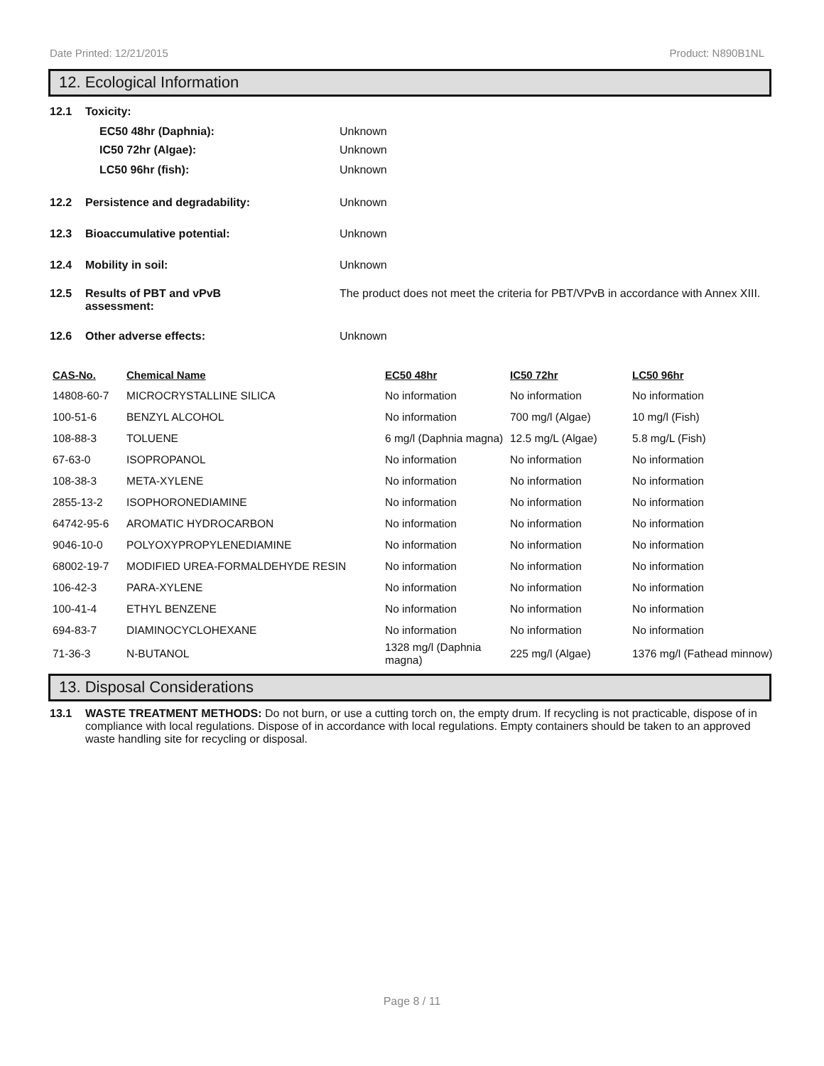Date Printed: 12/21/2015 Product: N890B1NL
12. Ecological Information
12.1 Toxicity:
EC50 48hr (Daphnia): Unknown
IC50 72hr (Algae): Unknown
LC50 96hr (fish): Unknown
12.2 Persistence and degradability: Unknown
12.3 Bioaccumulative potential: Unknown
12.4 Mobility in soil: Unknown
12.5 Results of PBT and vPvB
assessment: The product does not meet the criteria for PBT/VPvB in accordance with Annex XIII.
12.6 Other adverse effects: Unknown
| CAS-No. | Chemical Name | EC50 48hr | IC50 72hr | LC50 96hr |
| --- | --- | --- | --- | --- |
| 14808-60-7 | MICROCRYSTALLINE SILICA | No information | No information | No information |
| 100-51-6 | BENZYL ALCOHOL | No information | 700 mg/l (Algae) | 10 mg/l (Fish) |
| 108-88-3 | TOLUENE | 6 mg/l (Daphnia magna) | 12.5 mg/L (Algae) | 5.8 mg/L (Fish) |
| 67-63-0 | ISOPROPANOL | No information | No information | No information |
| 108-38-3 | META-XYLENE | No information | No information | No information |
| 2855-13-2 | ISOPHORONEDIAMINE | No information | No information | No information |
| 64742-95-6 | AROMATIC HYDROCARBON | No information | No information | No information |
| 9046-10-0 | POLYOXYPROPYLENEDIAMINE | No information | No information | No information |
| 68002-19-7 | MODIFIED UREA-FORMALDEHYDE RESIN | No information | No information | No information |
| 106-42-3 | PARA-XYLENE | No information | No information | No information |
| 100-41-4 | ETHYL BENZENE | No information | No information | No information |
| 694-83-7 | DIAMINOCYCLOHEXANE | No information | No information | No information |
| 71-36-3 | N-BUTANOL | 1328 mg/l (Daphnia magna) | 225 mg/l (Algae) | 1376 mg/l (Fathead minnow) |
13. Disposal Considerations
13.1 WASTE TREATMENT METHODS: Do not burn, or use a cutting torch on, the empty drum. If recycling is not practicable, dispose of in compliance with local regulations. Dispose of in accordance with local regulations. Empty containers should be taken to an approved waste handling site for recycling or disposal.
Page 8 / 11